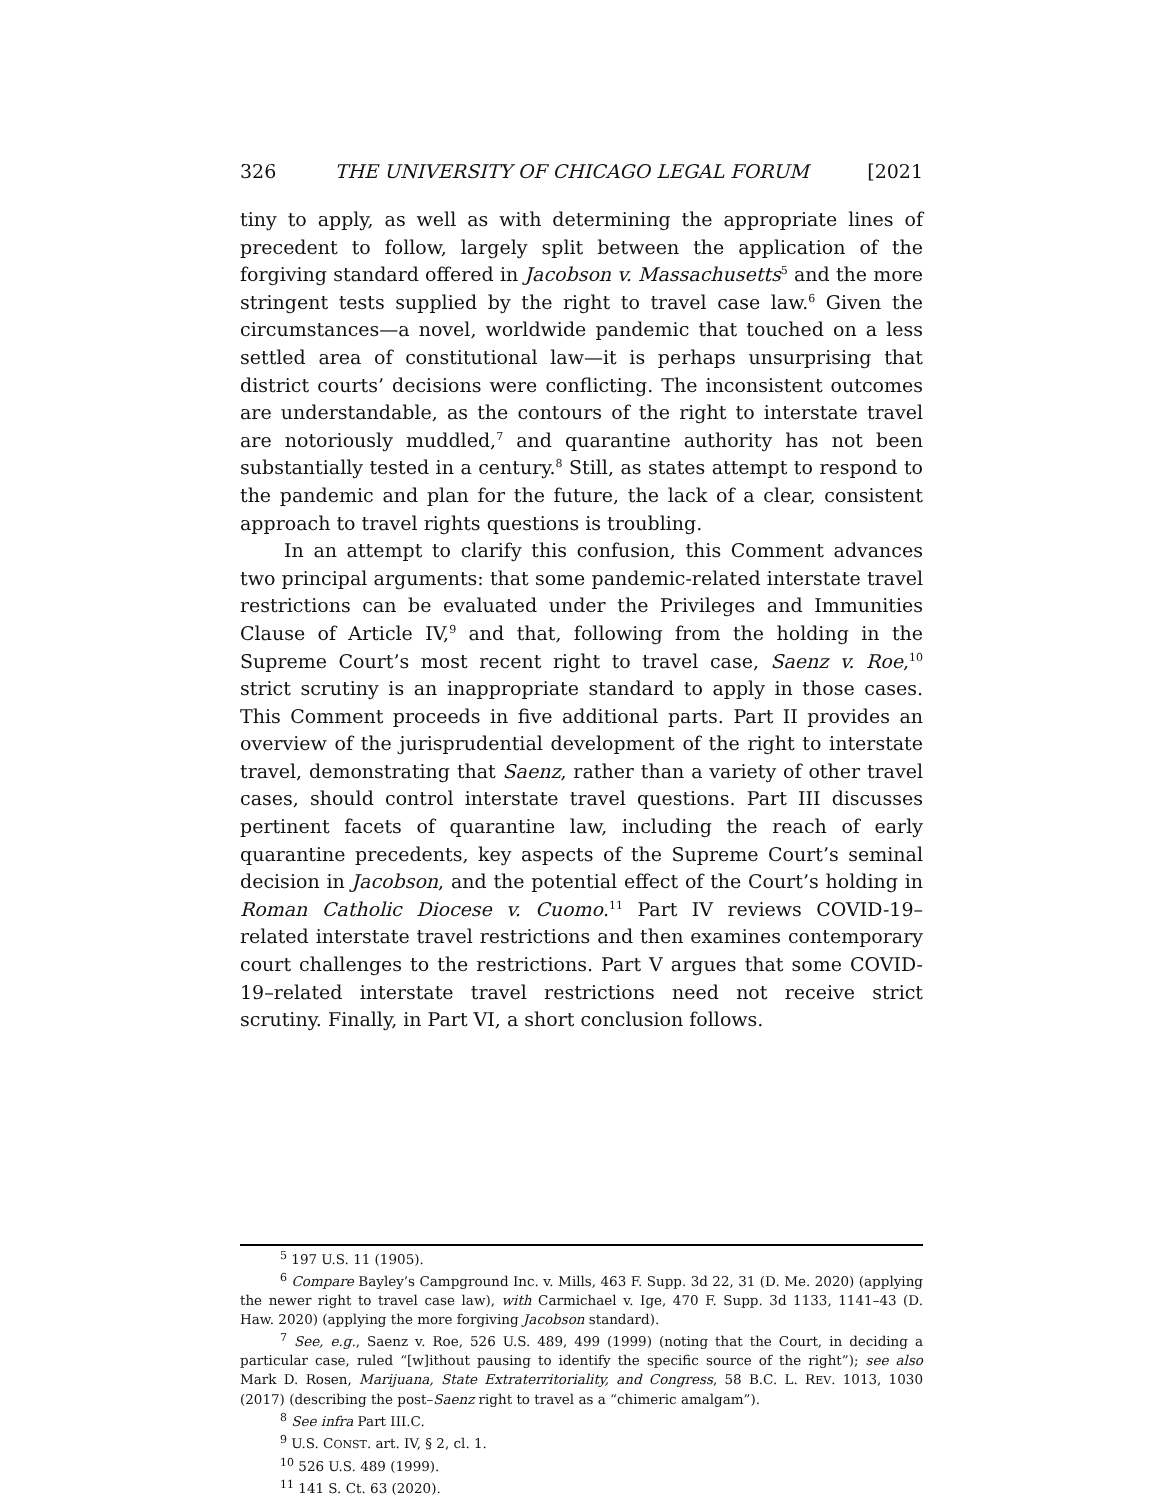326 THE UNIVERSITY OF CHICAGO LEGAL FORUM [2021
tiny to apply, as well as with determining the appropriate lines of precedent to follow, largely split between the application of the forgiving standard offered in Jacobson v. Massachusetts<sup>5</sup> and the more stringent tests supplied by the right to travel case law.<sup>6</sup> Given the circumstances—a novel, worldwide pandemic that touched on a less settled area of constitutional law—it is perhaps unsurprising that district courts’ decisions were conflicting. The inconsistent outcomes are understandable, as the contours of the right to interstate travel are notoriously muddled,<sup>7</sup> and quarantine authority has not been substantially tested in a century.<sup>8</sup> Still, as states attempt to respond to the pandemic and plan for the future, the lack of a clear, consistent approach to travel rights questions is troubling.
In an attempt to clarify this confusion, this Comment advances two principal arguments: that some pandemic-related interstate travel restrictions can be evaluated under the Privileges and Immunities Clause of Article IV,<sup>9</sup> and that, following from the holding in the Supreme Court’s most recent right to travel case, Saenz v. Roe,<sup>10</sup> strict scrutiny is an inappropriate standard to apply in those cases. This Comment proceeds in five additional parts. Part II provides an overview of the jurisprudential development of the right to interstate travel, demonstrating that Saenz, rather than a variety of other travel cases, should control interstate travel questions. Part III discusses pertinent facets of quarantine law, including the reach of early quarantine precedents, key aspects of the Supreme Court’s seminal decision in Jacobson, and the potential effect of the Court’s holding in Roman Catholic Diocese v. Cuomo.<sup>11</sup> Part IV reviews COVID-19–related interstate travel restrictions and then examines contemporary court challenges to the restrictions. Part V argues that some COVID-19–related interstate travel restrictions need not receive strict scrutiny. Finally, in Part VI, a short conclusion follows.
<sup>5</sup> 197 U.S. 11 (1905).
<sup>6</sup> Compare Bayley’s Campground Inc. v. Mills, 463 F. Supp. 3d 22, 31 (D. Me. 2020) (applying the newer right to travel case law), with Carmichael v. Ige, 470 F. Supp. 3d 1133, 1141–43 (D. Haw. 2020) (applying the more forgiving Jacobson standard).
<sup>7</sup> See, e.g., Saenz v. Roe, 526 U.S. 489, 499 (1999) (noting that the Court, in deciding a particular case, ruled “[w]ithout pausing to identify the specific source of the right”); see also Mark D. Rosen, Marijuana, State Extraterritoriality, and Congress, 58 B.C. L. REV. 1013, 1030 (2017) (describing the post–Saenz right to travel as a “chimeric amalgam”).
<sup>8</sup> See infra Part III.C.
<sup>9</sup> U.S. CONST. art. IV, § 2, cl. 1.
<sup>10</sup> 526 U.S. 489 (1999).
<sup>11</sup> 141 S. Ct. 63 (2020).